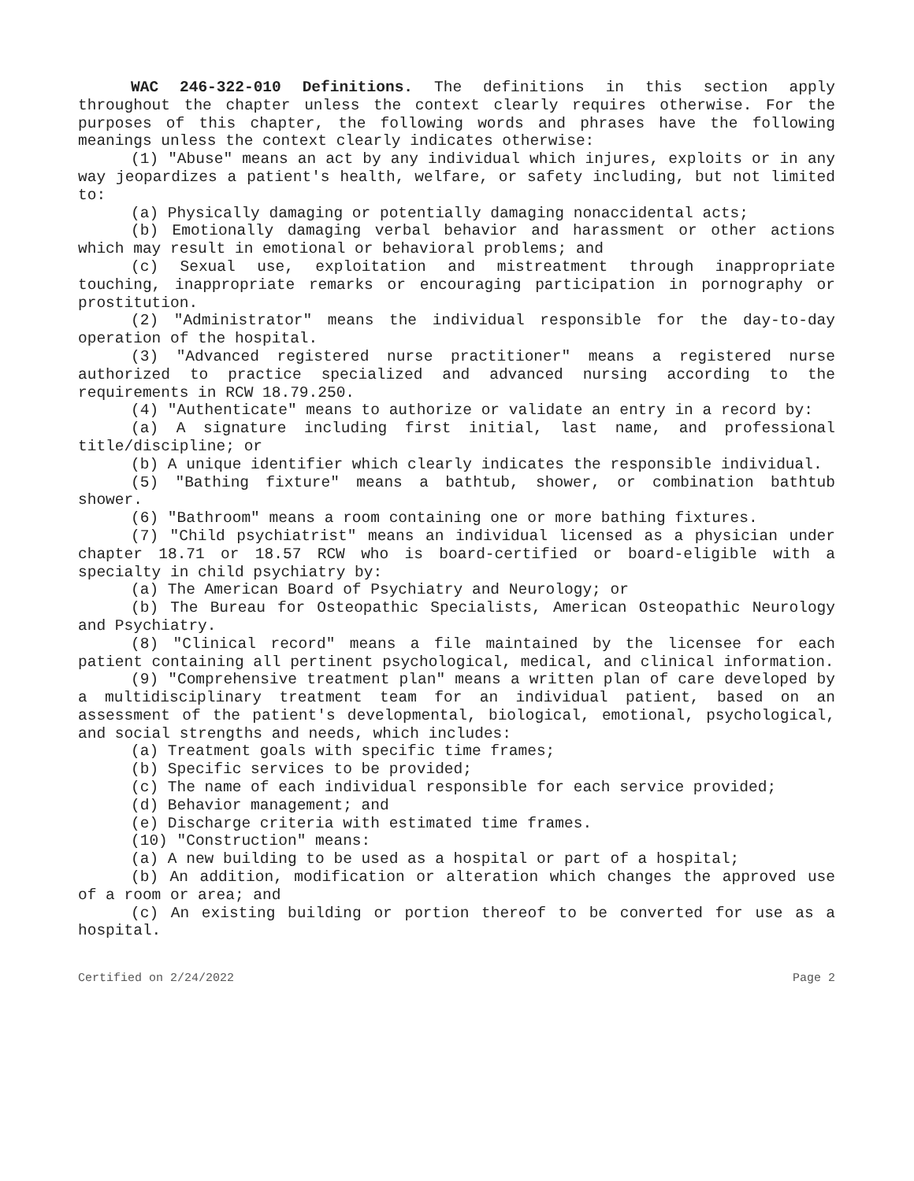WAC 246-322-010 Definitions. The definitions in this section apply throughout the chapter unless the context clearly requires otherwise. For the purposes of this chapter, the following words and phrases have the following meanings unless the context clearly indicates otherwise:
(1) "Abuse" means an act by any individual which injures, exploits or in any way jeopardizes a patient's health, welfare, or safety including, but not limited to:
(a) Physically damaging or potentially damaging nonaccidental acts;
(b) Emotionally damaging verbal behavior and harassment or other actions which may result in emotional or behavioral problems; and
(c) Sexual use, exploitation and mistreatment through inappropriate touching, inappropriate remarks or encouraging participation in pornography or prostitution.
(2) "Administrator" means the individual responsible for the day-to-day operation of the hospital.
(3) "Advanced registered nurse practitioner" means a registered nurse authorized to practice specialized and advanced nursing according to the requirements in RCW 18.79.250.
(4) "Authenticate" means to authorize or validate an entry in a record by:
(a) A signature including first initial, last name, and professional title/discipline; or
(b) A unique identifier which clearly indicates the responsible individual.
(5) "Bathing fixture" means a bathtub, shower, or combination bathtub shower.
(6) "Bathroom" means a room containing one or more bathing fixtures.
(7) "Child psychiatrist" means an individual licensed as a physician under chapter 18.71 or 18.57 RCW who is board-certified or board-eligible with a specialty in child psychiatry by:
(a) The American Board of Psychiatry and Neurology; or
(b) The Bureau for Osteopathic Specialists, American Osteopathic Neurology and Psychiatry.
(8) "Clinical record" means a file maintained by the licensee for each patient containing all pertinent psychological, medical, and clinical information.
(9) "Comprehensive treatment plan" means a written plan of care developed by a multidisciplinary treatment team for an individual patient, based on an assessment of the patient's developmental, biological, emotional, psychological, and social strengths and needs, which includes:
(a) Treatment goals with specific time frames;
(b) Specific services to be provided;
(c) The name of each individual responsible for each service provided;
(d) Behavior management; and
(e) Discharge criteria with estimated time frames.
(10) "Construction" means:
(a) A new building to be used as a hospital or part of a hospital;
(b) An addition, modification or alteration which changes the approved use of a room or area; and
(c) An existing building or portion thereof to be converted for use as a hospital.
Certified on 2/24/2022 Page 2